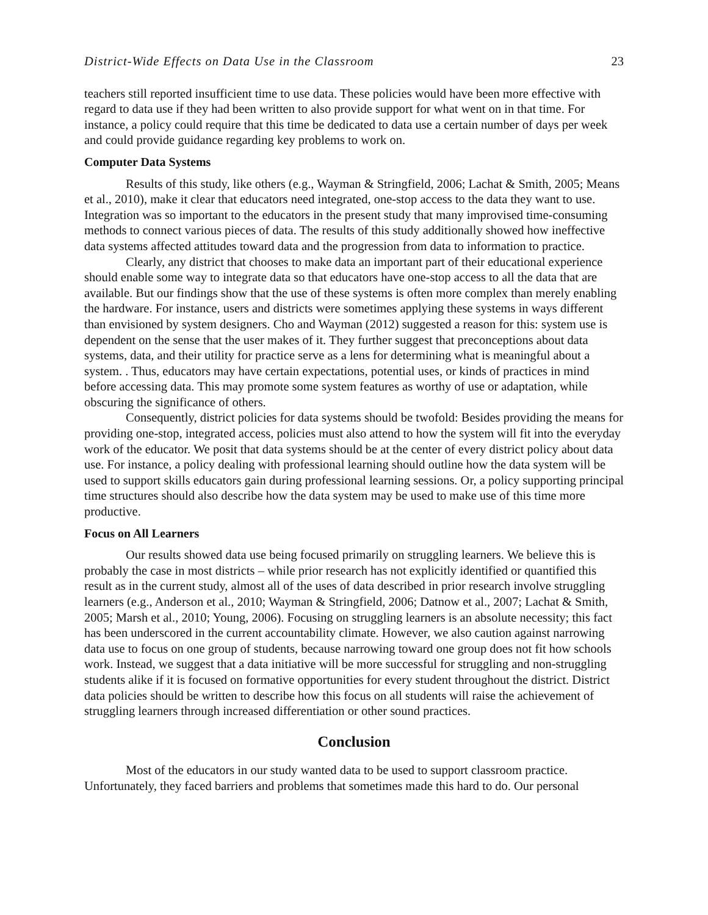District-Wide Effects on Data Use in the Classroom 23
teachers still reported insufficient time to use data. These policies would have been more effective with regard to data use if they had been written to also provide support for what went on in that time. For instance, a policy could require that this time be dedicated to data use a certain number of days per week and could provide guidance regarding key problems to work on.
Computer Data Systems
Results of this study, like others (e.g., Wayman & Stringfield, 2006; Lachat & Smith, 2005; Means et al., 2010), make it clear that educators need integrated, one-stop access to the data they want to use. Integration was so important to the educators in the present study that many improvised time-consuming methods to connect various pieces of data. The results of this study additionally showed how ineffective data systems affected attitudes toward data and the progression from data to information to practice.
Clearly, any district that chooses to make data an important part of their educational experience should enable some way to integrate data so that educators have one-stop access to all the data that are available. But our findings show that the use of these systems is often more complex than merely enabling the hardware. For instance, users and districts were sometimes applying these systems in ways different than envisioned by system designers. Cho and Wayman (2012) suggested a reason for this: system use is dependent on the sense that the user makes of it. They further suggest that preconceptions about data systems, data, and their utility for practice serve as a lens for determining what is meaningful about a system. . Thus, educators may have certain expectations, potential uses, or kinds of practices in mind before accessing data. This may promote some system features as worthy of use or adaptation, while obscuring the significance of others.
Consequently, district policies for data systems should be twofold: Besides providing the means for providing one-stop, integrated access, policies must also attend to how the system will fit into the everyday work of the educator. We posit that data systems should be at the center of every district policy about data use. For instance, a policy dealing with professional learning should outline how the data system will be used to support skills educators gain during professional learning sessions. Or, a policy supporting principal time structures should also describe how the data system may be used to make use of this time more productive.
Focus on All Learners
Our results showed data use being focused primarily on struggling learners. We believe this is probably the case in most districts – while prior research has not explicitly identified or quantified this result as in the current study, almost all of the uses of data described in prior research involve struggling learners (e.g., Anderson et al., 2010; Wayman & Stringfield, 2006; Datnow et al., 2007; Lachat & Smith, 2005; Marsh et al., 2010; Young, 2006). Focusing on struggling learners is an absolute necessity; this fact has been underscored in the current accountability climate. However, we also caution against narrowing data use to focus on one group of students, because narrowing toward one group does not fit how schools work. Instead, we suggest that a data initiative will be more successful for struggling and non-struggling students alike if it is focused on formative opportunities for every student throughout the district. District data policies should be written to describe how this focus on all students will raise the achievement of struggling learners through increased differentiation or other sound practices.
Conclusion
Most of the educators in our study wanted data to be used to support classroom practice. Unfortunately, they faced barriers and problems that sometimes made this hard to do. Our personal